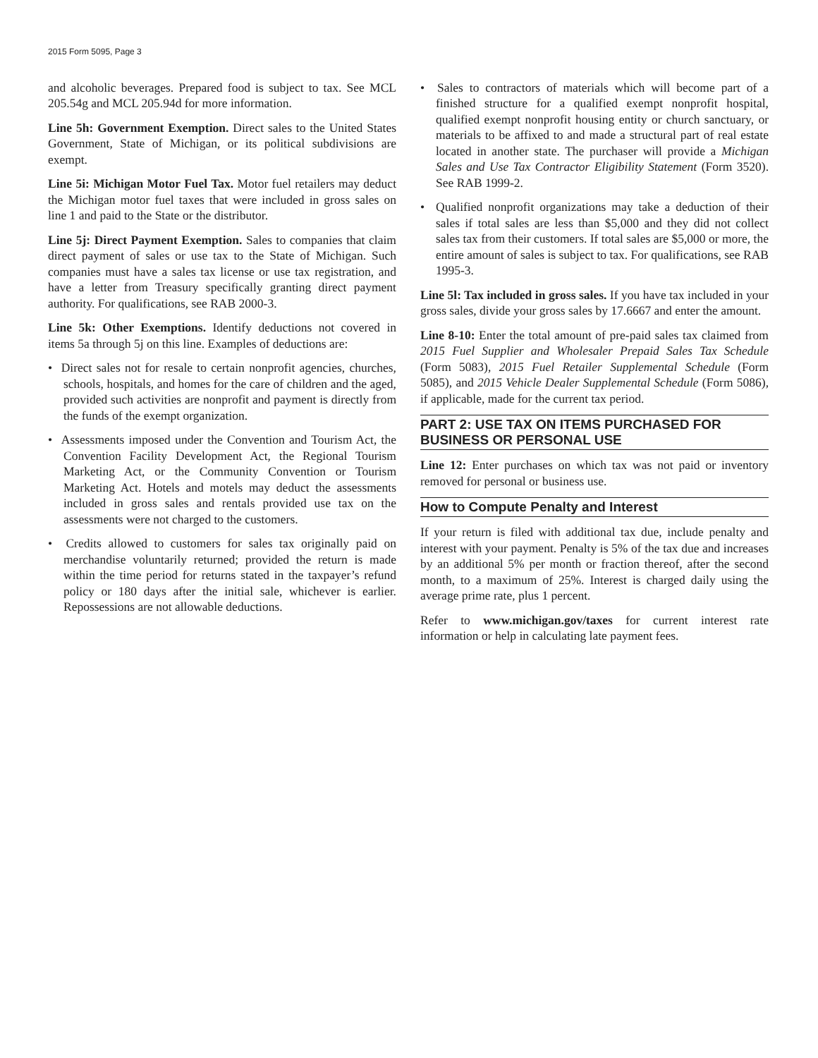2015 Form 5095, Page 3
and alcoholic beverages. Prepared food is subject to tax. See MCL 205.54g and MCL 205.94d for more information.
Line 5h: Government Exemption. Direct sales to the United States Government, State of Michigan, or its political subdivisions are exempt.
Line 5i: Michigan Motor Fuel Tax. Motor fuel retailers may deduct the Michigan motor fuel taxes that were included in gross sales on line 1 and paid to the State or the distributor.
Line 5j: Direct Payment Exemption. Sales to companies that claim direct payment of sales or use tax to the State of Michigan. Such companies must have a sales tax license or use tax registration, and have a letter from Treasury specifically granting direct payment authority. For qualifications, see RAB 2000-3.
Line 5k: Other Exemptions. Identify deductions not covered in items 5a through 5j on this line. Examples of deductions are:
• Direct sales not for resale to certain nonprofit agencies, churches, schools, hospitals, and homes for the care of children and the aged, provided such activities are nonprofit and payment is directly from the funds of the exempt organization.
• Assessments imposed under the Convention and Tourism Act, the Convention Facility Development Act, the Regional Tourism Marketing Act, or the Community Convention or Tourism Marketing Act. Hotels and motels may deduct the assessments included in gross sales and rentals provided use tax on the assessments were not charged to the customers.
• Credits allowed to customers for sales tax originally paid on merchandise voluntarily returned; provided the return is made within the time period for returns stated in the taxpayer’s refund policy or 180 days after the initial sale, whichever is earlier. Repossessions are not allowable deductions.
• Sales to contractors of materials which will become part of a finished structure for a qualified exempt nonprofit hospital, qualified exempt nonprofit housing entity or church sanctuary, or materials to be affixed to and made a structural part of real estate located in another state. The purchaser will provide a Michigan Sales and Use Tax Contractor Eligibility Statement (Form 3520). See RAB 1999-2.
• Qualified nonprofit organizations may take a deduction of their sales if total sales are less than $5,000 and they did not collect sales tax from their customers. If total sales are $5,000 or more, the entire amount of sales is subject to tax. For qualifications, see RAB 1995-3.
Line 5l: Tax included in gross sales. If you have tax included in your gross sales, divide your gross sales by 17.6667 and enter the amount.
Line 8-10: Enter the total amount of pre-paid sales tax claimed from 2015 Fuel Supplier and Wholesaler Prepaid Sales Tax Schedule (Form 5083), 2015 Fuel Retailer Supplemental Schedule (Form 5085), and 2015 Vehicle Dealer Supplemental Schedule (Form 5086), if applicable, made for the current tax period.
PART 2: USE TAX ON ITEMS PURCHASED FOR BUSINESS OR PERSONAL USE
Line 12: Enter purchases on which tax was not paid or inventory removed for personal or business use.
How to Compute Penalty and Interest
If your return is filed with additional tax due, include penalty and interest with your payment. Penalty is 5% of the tax due and increases by an additional 5% per month or fraction thereof, after the second month, to a maximum of 25%. Interest is charged daily using the average prime rate, plus 1 percent.
Refer to www.michigan.gov/taxes for current interest rate information or help in calculating late payment fees.